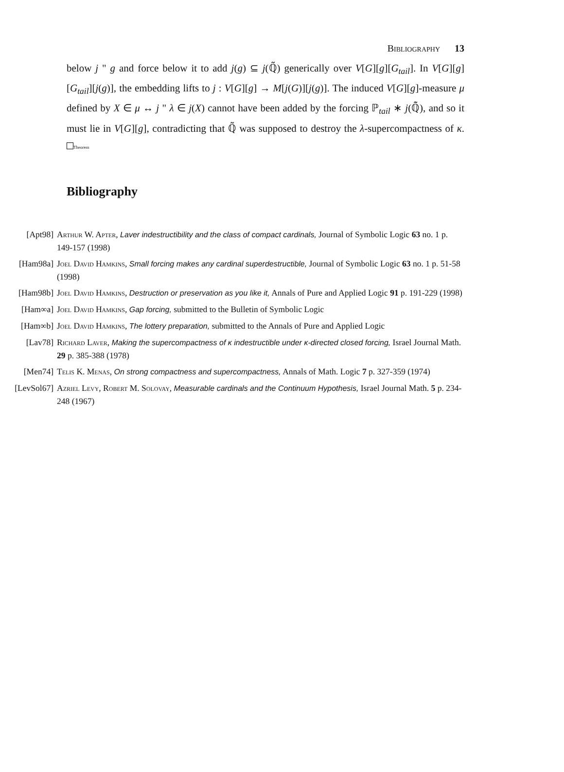Bibliography 13
below j " g and force below it to add j(g) ⊆ j(ℚ̃) generically over V[G][g][G<sub>tail</sub>]. In V[G][g][G<sub>tail</sub>][j(g)], the embedding lifts to j : V[G][g] → M[j(G)][j(g)]. The induced V[G][g]-measure μ defined by X ∈ μ ↔ j " λ ∈ j(X) cannot have been added by the forcing ℙ<sub>tail</sub> ∗ j(ℚ̃̇), and so it must lie in V[G][g], contradicting that ℚ̃ was supposed to destroy the λ-supercompactness of κ. Theorem
Bibliography
[Apt98] Arthur W. Apter, Laver indestructibility and the class of compact cardinals, Journal of Symbolic Logic 63 no. 1 p. 149-157 (1998)
[Ham98a] Joel David Hamkins, Small forcing makes any cardinal superdestructible, Journal of Symbolic Logic 63 no. 1 p. 51-58 (1998)
[Ham98b] Joel David Hamkins, Destruction or preservation as you like it, Annals of Pure and Applied Logic 91 p. 191-229 (1998)
[Ham∞a] Joel David Hamkins, Gap forcing, submitted to the Bulletin of Symbolic Logic
[Ham∞b] Joel David Hamkins, The lottery preparation, submitted to the Annals of Pure and Applied Logic
[Lav78] Richard Laver, Making the supercompactness of κ indestructible under κ-directed closed forcing, Israel Journal Math. 29 p. 385-388 (1978)
[Men74] Telis K. Menas, On strong compactness and supercompactness, Annals of Math. Logic 7 p. 327-359 (1974)
[LevSol67] Azriel Levy, Robert M. Solovay, Measurable cardinals and the Continuum Hypothesis, Israel Journal Math. 5 p. 234-248 (1967)